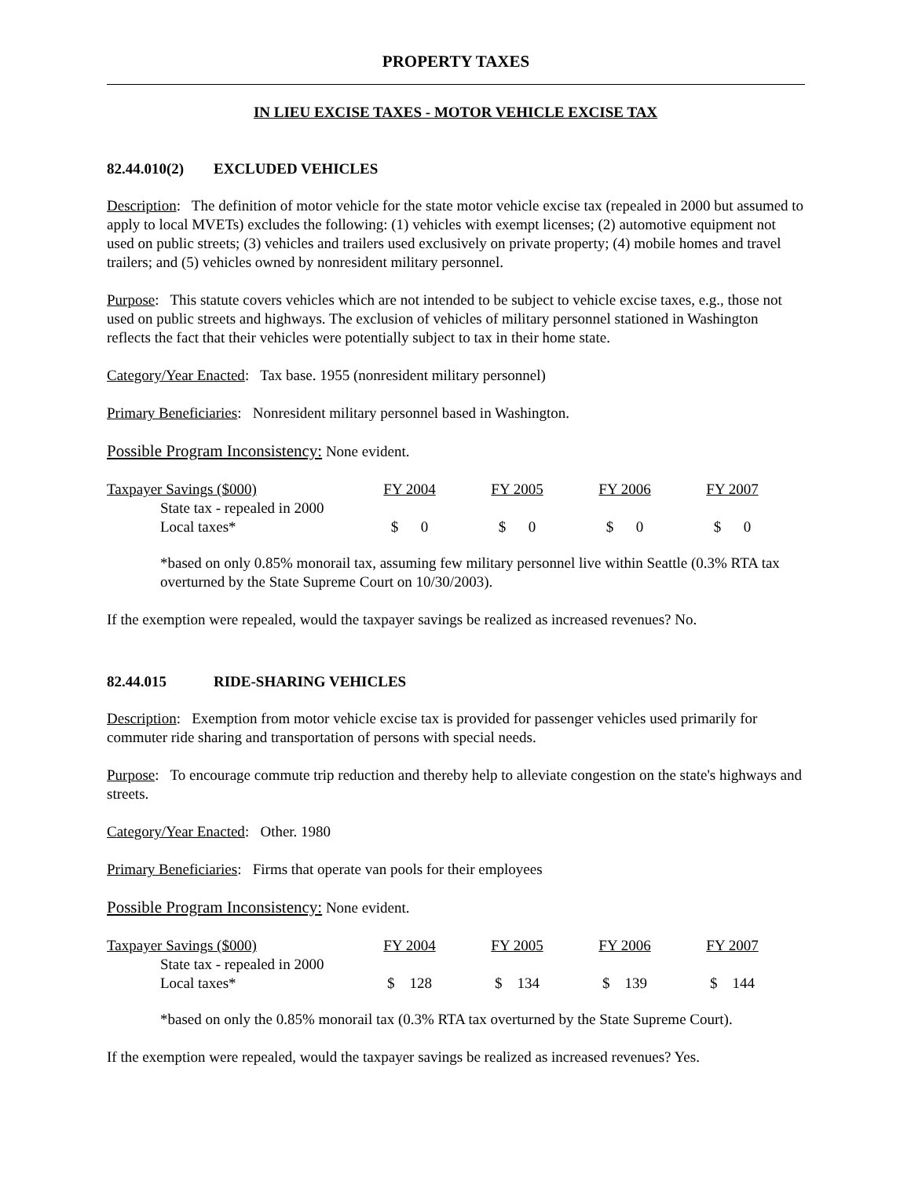PROPERTY TAXES
IN LIEU EXCISE TAXES - MOTOR VEHICLE EXCISE TAX
82.44.010(2) EXCLUDED VEHICLES
Description: The definition of motor vehicle for the state motor vehicle excise tax (repealed in 2000 but assumed to apply to local MVETs) excludes the following: (1) vehicles with exempt licenses; (2) automotive equipment not used on public streets; (3) vehicles and trailers used exclusively on private property; (4) mobile homes and travel trailers; and (5) vehicles owned by nonresident military personnel.
Purpose: This statute covers vehicles which are not intended to be subject to vehicle excise taxes, e.g., those not used on public streets and highways. The exclusion of vehicles of military personnel stationed in Washington reflects the fact that their vehicles were potentially subject to tax in their home state.
Category/Year Enacted: Tax base. 1955 (nonresident military personnel)
Primary Beneficiaries: Nonresident military personnel based in Washington.
Possible Program Inconsistency: None evident.
| Taxpayer Savings ($000) | FY 2004 | FY 2005 | FY 2006 | FY 2007 |
| State tax - repealed in 2000 | | | | |
| Local taxes* | $ 0 | $ 0 | $ 0 | $ 0 |
*based on only 0.85% monorail tax, assuming few military personnel live within Seattle (0.3% RTA tax overturned by the State Supreme Court on 10/30/2003).
If the exemption were repealed, would the taxpayer savings be realized as increased revenues? No.
82.44.015 RIDE-SHARING VEHICLES
Description: Exemption from motor vehicle excise tax is provided for passenger vehicles used primarily for commuter ride sharing and transportation of persons with special needs.
Purpose: To encourage commute trip reduction and thereby help to alleviate congestion on the state's highways and streets.
Category/Year Enacted: Other. 1980
Primary Beneficiaries: Firms that operate van pools for their employees
Possible Program Inconsistency: None evident.
| Taxpayer Savings ($000) | FY 2004 | FY 2005 | FY 2006 | FY 2007 |
| State tax - repealed in 2000 | | | | |
| Local taxes* | $ 128 | $ 134 | $ 139 | $ 144 |
*based on only the 0.85% monorail tax (0.3% RTA tax overturned by the State Supreme Court).
If the exemption were repealed, would the taxpayer savings be realized as increased revenues? Yes.